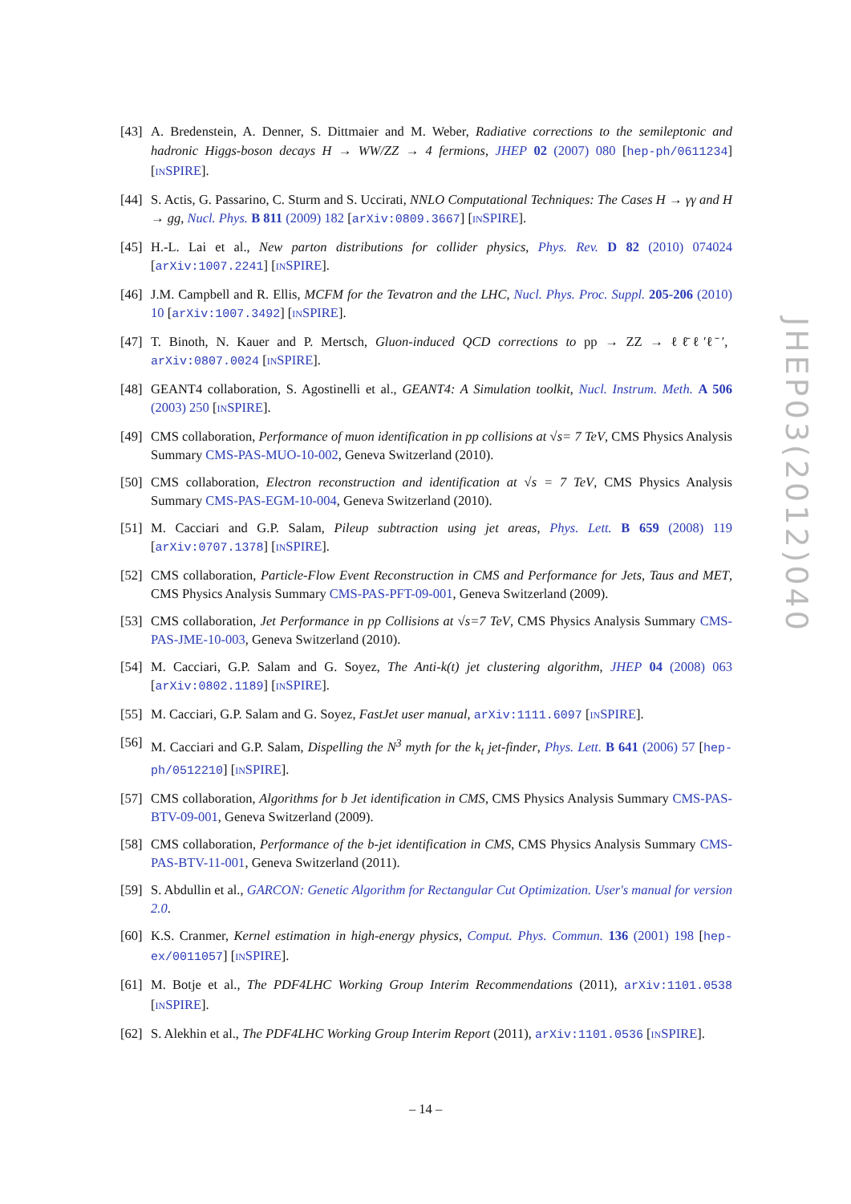[43]
A. Bredenstein, A. Denner, S. Dittmaier and M. Weber, Radiative corrections to the semileptonic and hadronic Higgs-boson decays H → WW/ZZ → 4 fermions, JHEP 02 (2007) 080 [hep-ph/0611234] [INSPIRE].
[44]
S. Actis, G. Passarino, C. Sturm and S. Uccirati, NNLO Computational Techniques: The Cases H → γγ and H → gg, Nucl. Phys. B 811 (2009) 182 [arXiv:0809.3667] [INSPIRE].
[45]
H.-L. Lai et al., New parton distributions for collider physics, Phys. Rev. D 82 (2010) 074024 [arXiv:1007.2241] [INSPIRE].
[46]
J.M. Campbell and R. Ellis, MCFM for the Tevatron and the LHC, Nucl. Phys. Proc. Suppl. 205-206 (2010) 10 [arXiv:1007.3492] [INSPIRE].
[47]
T. Binoth, N. Kauer and P. Mertsch, Gluon-induced QCD corrections to pp → ZZ → ℓℓ̄ℓ′ℓ̄′, arXiv:0807.0024 [INSPIRE].
[48]
GEANT4 collaboration, S. Agostinelli et al., GEANT4: A Simulation toolkit, Nucl. Instrum. Meth. A 506 (2003) 250 [INSPIRE].
[49]
CMS collaboration, Performance of muon identification in pp collisions at √s= 7 TeV, CMS Physics Analysis Summary CMS-PAS-MUO-10-002, Geneva Switzerland (2010).
[50]
CMS collaboration, Electron reconstruction and identification at √s = 7 TeV, CMS Physics Analysis Summary CMS-PAS-EGM-10-004, Geneva Switzerland (2010).
[51]
M. Cacciari and G.P. Salam, Pileup subtraction using jet areas, Phys. Lett. B 659 (2008) 119 [arXiv:0707.1378] [INSPIRE].
[52]
CMS collaboration, Particle-Flow Event Reconstruction in CMS and Performance for Jets, Taus and MET, CMS Physics Analysis Summary CMS-PAS-PFT-09-001, Geneva Switzerland (2009).
[53]
CMS collaboration, Jet Performance in pp Collisions at √s=7 TeV, CMS Physics Analysis Summary CMS-PAS-JME-10-003, Geneva Switzerland (2010).
[54]
M. Cacciari, G.P. Salam and G. Soyez, The Anti-k(t) jet clustering algorithm, JHEP 04 (2008) 063 [arXiv:0802.1189] [INSPIRE].
[55]
M. Cacciari, G.P. Salam and G. Soyez, FastJet user manual, arXiv:1111.6097 [INSPIRE].
[56]
M. Cacciari and G.P. Salam, Dispelling the N<sup>3</sup> myth for the k<sub>t</sub> jet-finder, Phys. Lett. B 641 (2006) 57 [hep-ph/0512210] [INSPIRE].
[57]
CMS collaboration, Algorithms for b Jet identification in CMS, CMS Physics Analysis Summary CMS-PAS-BTV-09-001, Geneva Switzerland (2009).
[58]
CMS collaboration, Performance of the b-jet identification in CMS, CMS Physics Analysis Summary CMS-PAS-BTV-11-001, Geneva Switzerland (2011).
[59]
S. Abdullin et al., GARCON: Genetic Algorithm for Rectangular Cut Optimization. User's manual for version 2.0.
[60]
K.S. Cranmer, Kernel estimation in high-energy physics, Comput. Phys. Commun. 136 (2001) 198 [hep-ex/0011057] [INSPIRE].
[61]
M. Botje et al., The PDF4LHC Working Group Interim Recommendations (2011), arXiv:1101.0538 [INSPIRE].
[62]
S. Alekhin et al., The PDF4LHC Working Group Interim Report (2011), arXiv:1101.0536 [INSPIRE].
JHEP03(2012)040
– 14 –